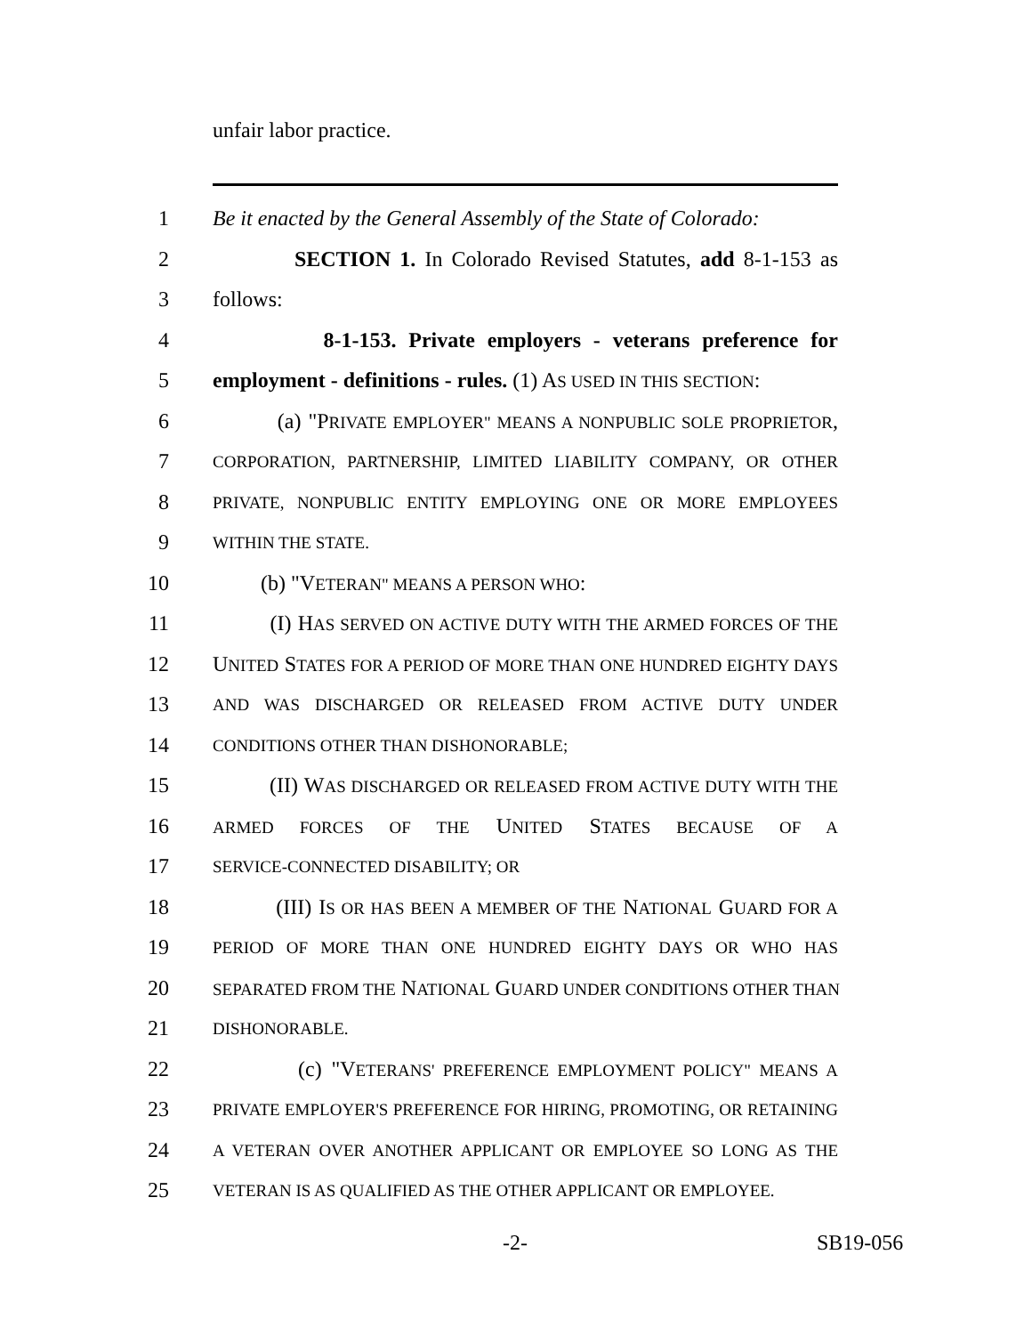unfair labor practice.
1 Be it enacted by the General Assembly of the State of Colorado:
2 SECTION 1. In Colorado Revised Statutes, add 8-1-153 as
3 follows:
4 8-1-153. Private employers - veterans preference for
5 employment - definitions - rules. (1) AS USED IN THIS SECTION:
6 (a) "PRIVATE EMPLOYER" MEANS A NONPUBLIC SOLE PROPRIETOR,
7 CORPORATION, PARTNERSHIP, LIMITED LIABILITY COMPANY, OR OTHER
8 PRIVATE, NONPUBLIC ENTITY EMPLOYING ONE OR MORE EMPLOYEES
9 WITHIN THE STATE.
10 (b) "VETERAN" MEANS A PERSON WHO:
11 (I) HAS SERVED ON ACTIVE DUTY WITH THE ARMED FORCES OF THE
12 UNITED STATES FOR A PERIOD OF MORE THAN ONE HUNDRED EIGHTY DAYS
13 AND WAS DISCHARGED OR RELEASED FROM ACTIVE DUTY UNDER
14 CONDITIONS OTHER THAN DISHONORABLE;
15 (II) WAS DISCHARGED OR RELEASED FROM ACTIVE DUTY WITH THE
16 ARMED FORCES OF THE UNITED STATES BECAUSE OF A
17 SERVICE-CONNECTED DISABILITY; OR
18 (III) IS OR HAS BEEN A MEMBER OF THE NATIONAL GUARD FOR A
19 PERIOD OF MORE THAN ONE HUNDRED EIGHTY DAYS OR WHO HAS
20 SEPARATED FROM THE NATIONAL GUARD UNDER CONDITIONS OTHER THAN
21 DISHONORABLE.
22 (c) "VETERANS' PREFERENCE EMPLOYMENT POLICY" MEANS A
23 PRIVATE EMPLOYER'S PREFERENCE FOR HIRING, PROMOTING, OR RETAINING
24 A VETERAN OVER ANOTHER APPLICANT OR EMPLOYEE SO LONG AS THE
25 VETERAN IS AS QUALIFIED AS THE OTHER APPLICANT OR EMPLOYEE.
-2- SB19-056